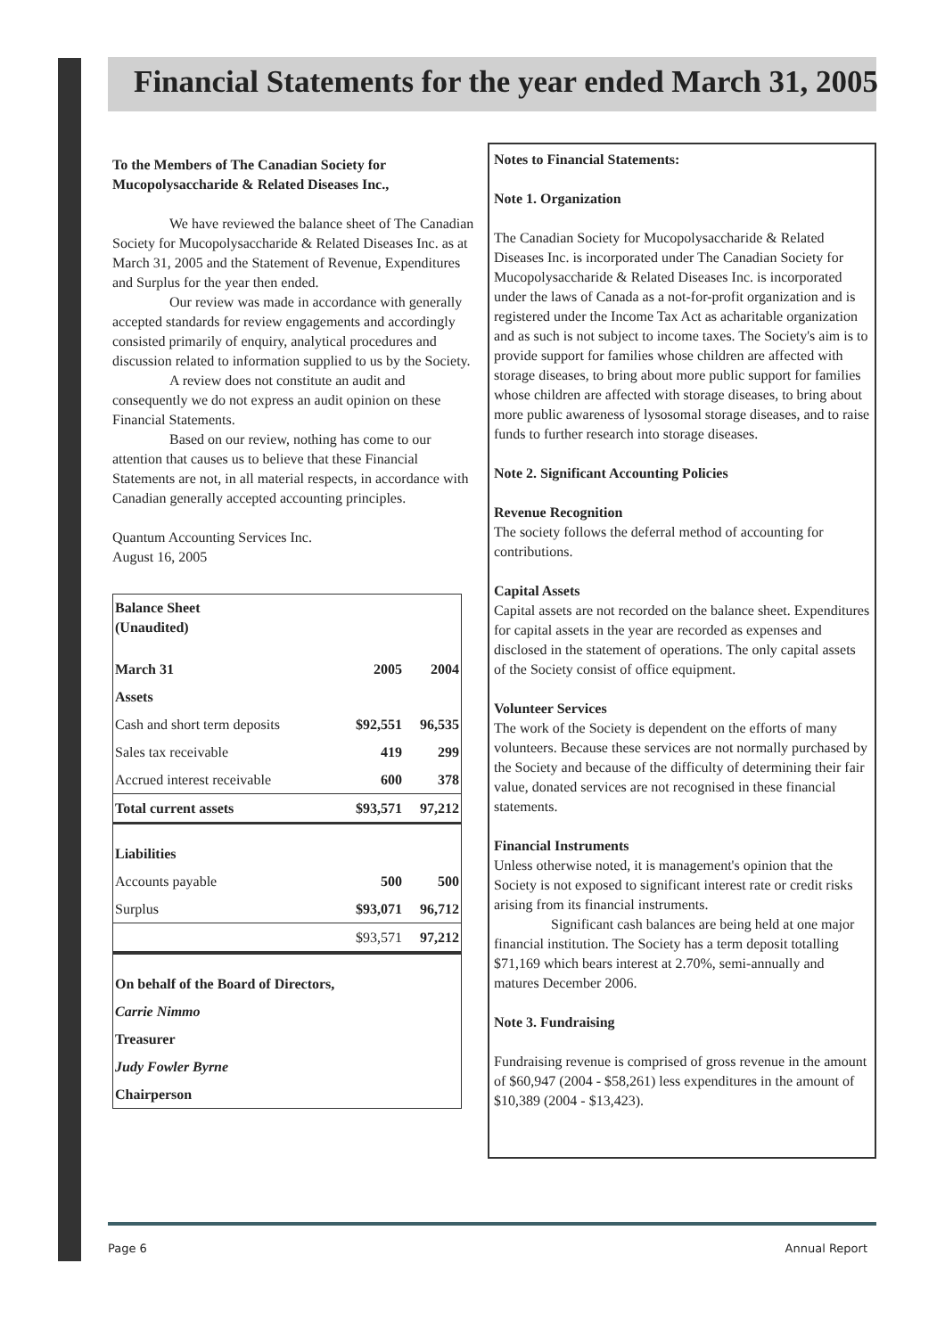Financial Statements for the year ended March 31, 2005
To the Members of The Canadian Society for Mucopolysaccharide & Related Diseases Inc.,
We have reviewed the balance sheet of The Canadian Society for Mucopolysaccharide & Related Diseases Inc. as at March 31, 2005 and the Statement of Revenue, Expenditures and Surplus for the year then ended.
Our review was made in accordance with generally accepted standards for review engagements and accordingly consisted primarily of enquiry, analytical procedures and discussion related to information supplied to us by the Society.
A review does not constitute an audit and consequently we do not express an audit opinion on these Financial Statements.
Based on our review, nothing has come to our attention that causes us to believe that these Financial Statements are not, in all material respects, in accordance with Canadian generally accepted accounting principles.
Quantum Accounting Services Inc.
August 16, 2005
| Balance Sheet (Unaudited) | | |
| March 31 | 2005 | 2004 |
| Assets | | |
| Cash and short term deposits | $92,551 | 96,535 |
| Sales tax receivable | 419 | 299 |
| Accrued interest receivable | 600 | 378 |
| Total current assets | $93,571 | 97,212 |
| Liabilities | | |
| Accounts payable | 500 | 500 |
| Surplus | $93,071 | 96,712 |
| | $93,571 | 97,212 |
| On behalf of the Board of Directors, | | |
| Carrie Nimmo | | |
| Treasurer | | |
| Judy Fowler Byrne | | |
| Chairperson | | |
Notes to Financial Statements:
Note 1. Organization
The Canadian Society for Mucopolysaccharide & Related Diseases Inc. is incorporated under The Canadian Society for Mucopolysaccharide & Related Diseases Inc. is incorporated under the laws of Canada as a not-for-profit organization and is registered under the Income Tax Act as acharitable organization and as such is not subject to income taxes. The Society's aim is to provide support for families whose children are affected with storage diseases, to bring about more public support for families whose children are affected with storage diseases, to bring about more public awareness of lysosomal storage diseases, and to raise funds to further research into storage diseases.
Note 2. Significant Accounting Policies
Revenue Recognition
The society follows the deferral method of accounting for contributions.
Capital Assets
Capital assets are not recorded on the balance sheet. Expenditures for capital assets in the year are recorded as expenses and disclosed in the statement of operations. The only capital assets of the Society consist of office equipment.
Volunteer Services
The work of the Society is dependent on the efforts of many volunteers. Because these services are not normally purchased by the Society and because of the difficulty of determining their fair value, donated services are not recognised in these financial statements.
Financial Instruments
Unless otherwise noted, it is management's opinion that the Society is not exposed to significant interest rate or credit risks arising from its financial instruments.
Significant cash balances are being held at one major financial institution. The Society has a term deposit totalling $71,169 which bears interest at 2.70%, semi-annually and matures December 2006.
Note 3. Fundraising
Fundraising revenue is comprised of gross revenue in the amount of $60,947 (2004 - $58,261) less expenditures in the amount of $10,389 (2004 - $13,423).
Page 6 Annual Report